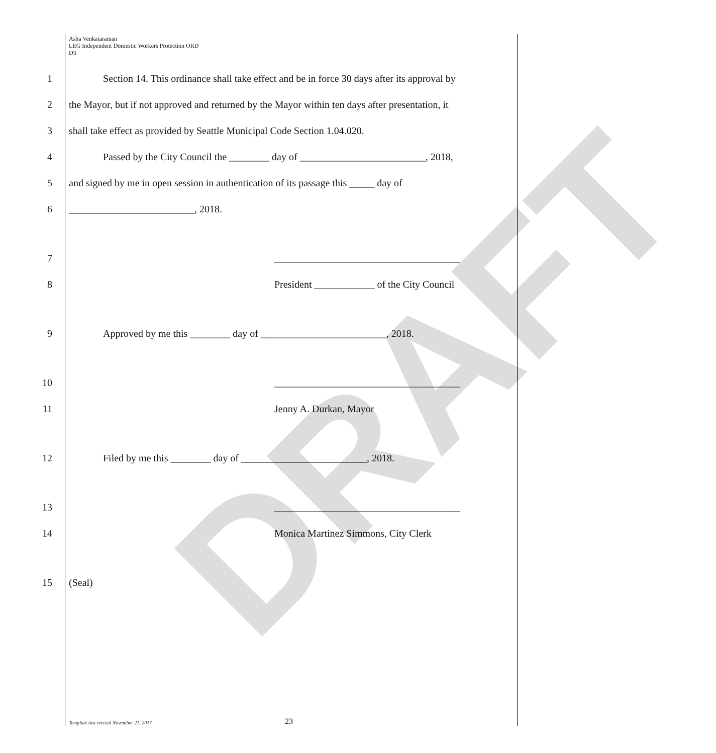DRAFT
Asha Venkataraman
LEG Independent Domestic Workers Protection ORD
D3
1
Section 14. This ordinance shall take effect and be in force 30 days after its approval by
2
the Mayor, but if not approved and returned by the Mayor within ten days after presentation, it
3
shall take effect as provided by Seattle Municipal Code Section 1.04.020.
4
Passed by the City Council the ________ day of _________________________, 2018,
5
and signed by me in open session in authentication of its passage this _____ day of
6
_________________________, 2018.
7
_____________________________________
8
President ____________ of the City Council
9
Approved by me this ________ day of _________________________, 2018.
10
_____________________________________
11 Jenny A. Durkan, Mayor
12
Filed by me this ________ day of _________________________, 2018.
13
_____________________________________
14
Monica Martinez Simmons, City Clerk
15 (Seal)
Template last revised November 21, 2017 23